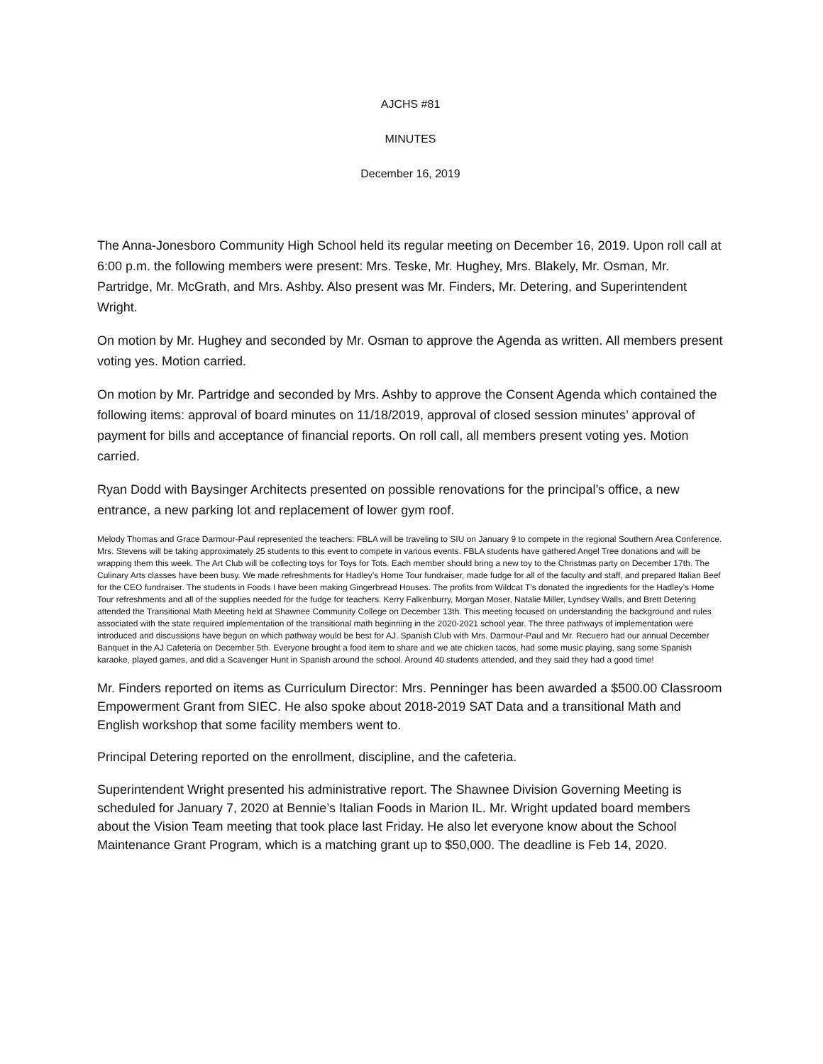AJCHS #81
MINUTES
December 16, 2019
The Anna-Jonesboro Community High School held its regular meeting on December 16, 2019. Upon roll call at 6:00 p.m. the following members were present: Mrs. Teske, Mr. Hughey, Mrs. Blakely, Mr. Osman, Mr. Partridge, Mr. McGrath, and Mrs. Ashby. Also present was Mr. Finders, Mr. Detering, and Superintendent Wright.
On motion by Mr. Hughey and seconded by Mr. Osman to approve the Agenda as written. All members present voting yes. Motion carried.
On motion by Mr. Partridge and seconded by Mrs. Ashby to approve the Consent Agenda which contained the following items: approval of board minutes on 11/18/2019, approval of closed session minutes’ approval of payment for bills and acceptance of financial reports. On roll call, all members present voting yes. Motion carried.
Ryan Dodd with Baysinger Architects presented on possible renovations for the principal’s office, a new entrance, a new parking lot and replacement of lower gym roof.
Melody Thomas and Grace Darmour-Paul represented the teachers: FBLA will be traveling to SIU on January 9 to compete in the regional Southern Area Conference. Mrs. Stevens will be taking approximately 25 students to this event to compete in various events. FBLA students have gathered Angel Tree donations and will be wrapping them this week. The Art Club will be collecting toys for Toys for Tots. Each member should bring a new toy to the Christmas party on December 17th. The Culinary Arts classes have been busy. We made refreshments for Hadley’s Home Tour fundraiser, made fudge for all of the faculty and staff, and prepared Italian Beef for the CEO fundraiser. The students in Foods I have been making Gingerbread Houses. The profits from Wildcat T’s donated the ingredients for the Hadley’s Home Tour refreshments and all of the supplies needed for the fudge for teachers. Kerry Falkenburry, Morgan Moser, Natalie Miller, Lyndsey Walls, and Brett Detering attended the Transitional Math Meeting held at Shawnee Community College on December 13th. This meeting focused on understanding the background and rules associated with the state required implementation of the transitional math beginning in the 2020-2021 school year. The three pathways of implementation were introduced and discussions have begun on which pathway would be best for AJ. Spanish Club with Mrs. Darmour-Paul and Mr. Recuero had our annual December Banquet in the AJ Cafeteria on December 5th. Everyone brought a food item to share and we ate chicken tacos, had some music playing, sang some Spanish karaoke, played games, and did a Scavenger Hunt in Spanish around the school. Around 40 students attended, and they said they had a good time!
Mr. Finders reported on items as Curriculum Director: Mrs. Penninger has been awarded a $500.00 Classroom Empowerment Grant from SIEC. He also spoke about 2018-2019 SAT Data and a transitional Math and English workshop that some facility members went to.
Principal Detering reported on the enrollment, discipline, and the cafeteria.
Superintendent Wright presented his administrative report. The Shawnee Division Governing Meeting is scheduled for January 7, 2020 at Bennie’s Italian Foods in Marion IL. Mr. Wright updated board members about the Vision Team meeting that took place last Friday. He also let everyone know about the School Maintenance Grant Program, which is a matching grant up to $50,000. The deadline is Feb 14, 2020.